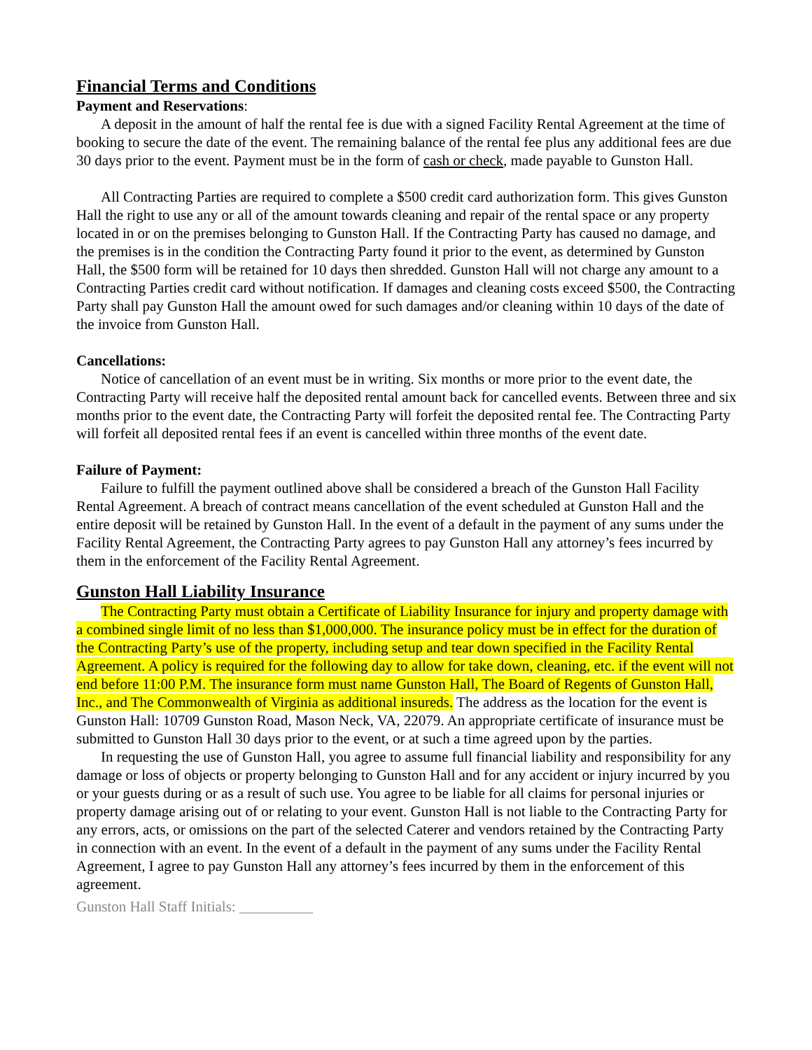Financial Terms and Conditions
Payment and Reservations:
A deposit in the amount of half the rental fee is due with a signed Facility Rental Agreement at the time of booking to secure the date of the event. The remaining balance of the rental fee plus any additional fees are due 30 days prior to the event. Payment must be in the form of cash or check, made payable to Gunston Hall.
All Contracting Parties are required to complete a $500 credit card authorization form. This gives Gunston Hall the right to use any or all of the amount towards cleaning and repair of the rental space or any property located in or on the premises belonging to Gunston Hall. If the Contracting Party has caused no damage, and the premises is in the condition the Contracting Party found it prior to the event, as determined by Gunston Hall, the $500 form will be retained for 10 days then shredded. Gunston Hall will not charge any amount to a Contracting Parties credit card without notification. If damages and cleaning costs exceed $500, the Contracting Party shall pay Gunston Hall the amount owed for such damages and/or cleaning within 10 days of the date of the invoice from Gunston Hall.
Cancellations:
Notice of cancellation of an event must be in writing. Six months or more prior to the event date, the Contracting Party will receive half the deposited rental amount back for cancelled events. Between three and six months prior to the event date, the Contracting Party will forfeit the deposited rental fee. The Contracting Party will forfeit all deposited rental fees if an event is cancelled within three months of the event date.
Failure of Payment:
Failure to fulfill the payment outlined above shall be considered a breach of the Gunston Hall Facility Rental Agreement. A breach of contract means cancellation of the event scheduled at Gunston Hall and the entire deposit will be retained by Gunston Hall. In the event of a default in the payment of any sums under the Facility Rental Agreement, the Contracting Party agrees to pay Gunston Hall any attorney’s fees incurred by them in the enforcement of the Facility Rental Agreement.
Gunston Hall Liability Insurance
The Contracting Party must obtain a Certificate of Liability Insurance for injury and property damage with a combined single limit of no less than $1,000,000. The insurance policy must be in effect for the duration of the Contracting Party’s use of the property, including setup and tear down specified in the Facility Rental Agreement. A policy is required for the following day to allow for take down, cleaning, etc. if the event will not end before 11:00 P.M. The insurance form must name Gunston Hall, The Board of Regents of Gunston Hall, Inc., and The Commonwealth of Virginia as additional insureds. The address as the location for the event is Gunston Hall: 10709 Gunston Road, Mason Neck, VA, 22079. An appropriate certificate of insurance must be submitted to Gunston Hall 30 days prior to the event, or at such a time agreed upon by the parties.
In requesting the use of Gunston Hall, you agree to assume full financial liability and responsibility for any damage or loss of objects or property belonging to Gunston Hall and for any accident or injury incurred by you or your guests during or as a result of such use. You agree to be liable for all claims for personal injuries or property damage arising out of or relating to your event. Gunston Hall is not liable to the Contracting Party for any errors, acts, or omissions on the part of the selected Caterer and vendors retained by the Contracting Party in connection with an event. In the event of a default in the payment of any sums under the Facility Rental Agreement, I agree to pay Gunston Hall any attorney’s fees incurred by them in the enforcement of this agreement.
Gunston Hall Staff Initials: __________